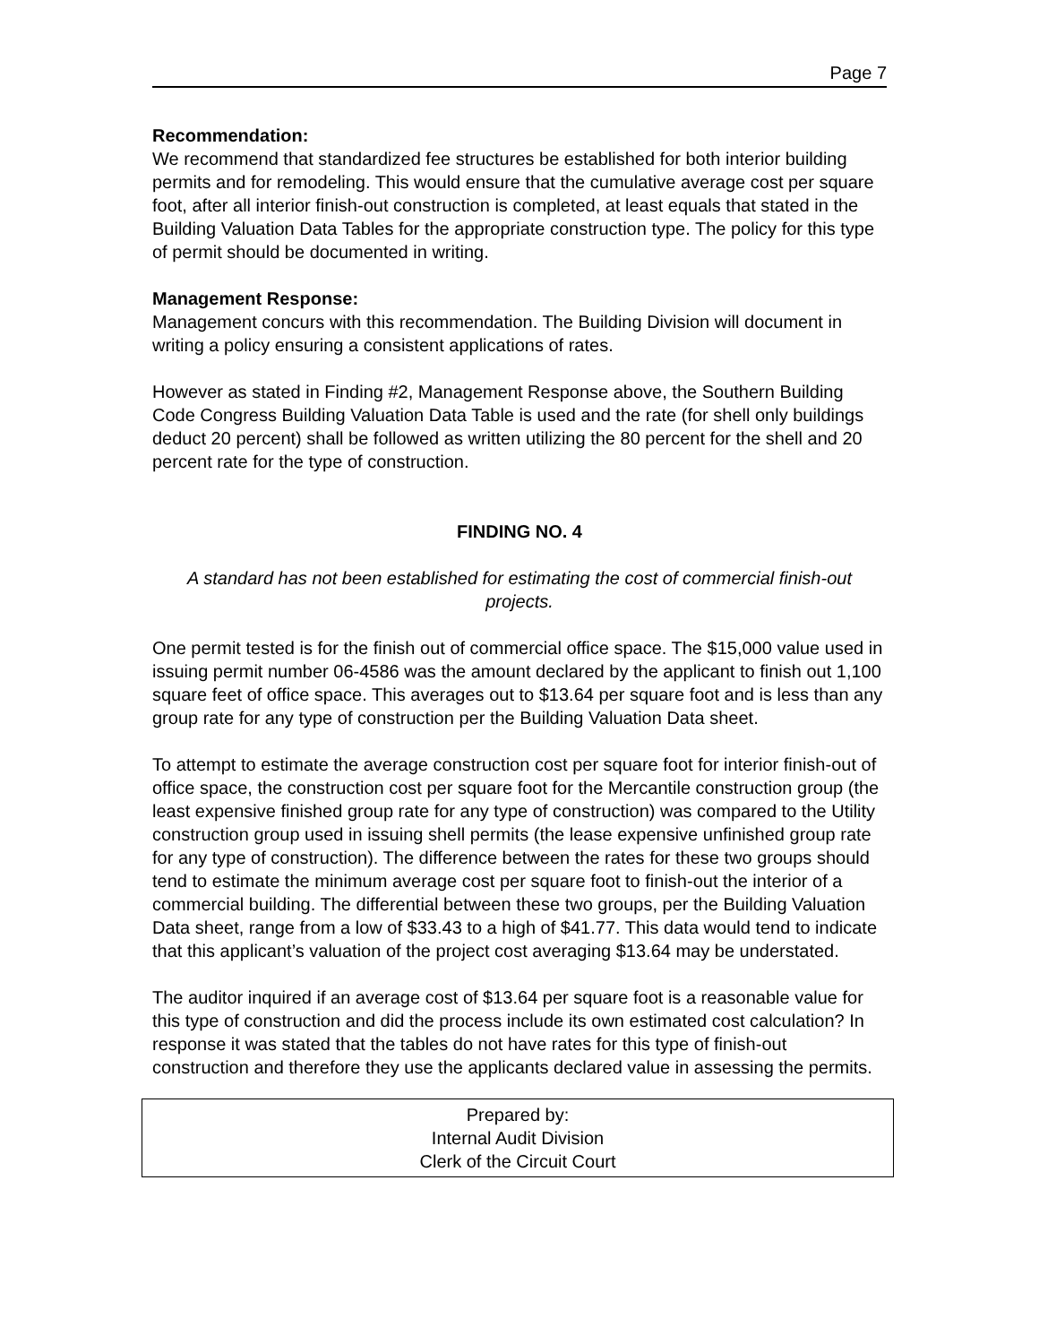Page 7
Recommendation:
We recommend that standardized fee structures be established for both interior building permits and for remodeling. This would ensure that the cumulative average cost per square foot, after all interior finish-out construction is completed, at least equals that stated in the Building Valuation Data Tables for the appropriate construction type. The policy for this type of permit should be documented in writing.
Management Response:
Management concurs with this recommendation. The Building Division will document in writing a policy ensuring a consistent applications of rates.
However as stated in Finding #2, Management Response above, the Southern Building Code Congress Building Valuation Data Table is used and the rate (for shell only buildings deduct 20 percent) shall be followed as written utilizing the 80 percent for the shell and 20 percent rate for the type of construction.
FINDING NO. 4
A standard has not been established for estimating the cost of commercial finish-out projects.
One permit tested is for the finish out of commercial office space. The $15,000 value used in issuing permit number 06-4586 was the amount declared by the applicant to finish out 1,100 square feet of office space. This averages out to $13.64 per square foot and is less than any group rate for any type of construction per the Building Valuation Data sheet.
To attempt to estimate the average construction cost per square foot for interior finish-out of office space, the construction cost per square foot for the Mercantile construction group (the least expensive finished group rate for any type of construction) was compared to the Utility construction group used in issuing shell permits (the lease expensive unfinished group rate for any type of construction). The difference between the rates for these two groups should tend to estimate the minimum average cost per square foot to finish-out the interior of a commercial building. The differential between these two groups, per the Building Valuation Data sheet, range from a low of $33.43 to a high of $41.77. This data would tend to indicate that this applicant’s valuation of the project cost averaging $13.64 may be understated.
The auditor inquired if an average cost of $13.64 per square foot is a reasonable value for this type of construction and did the process include its own estimated cost calculation? In response it was stated that the tables do not have rates for this type of finish-out construction and therefore they use the applicants declared value in assessing the permits.
Prepared by:
Internal Audit Division
Clerk of the Circuit Court